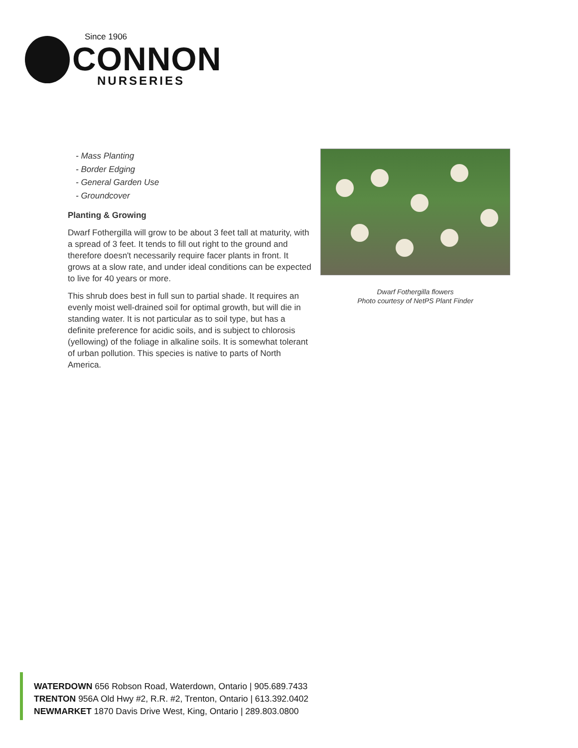Since 1906
CONNON
NURSERIES
- Mass Planting
- Border Edging
- General Garden Use
- Groundcover
Planting & Growing
Dwarf Fothergilla will grow to be about 3 feet tall at maturity, with a spread of 3 feet. It tends to fill out right to the ground and therefore doesn't necessarily require facer plants in front. It grows at a slow rate, and under ideal conditions can be expected to live for 40 years or more.
This shrub does best in full sun to partial shade. It requires an evenly moist well-drained soil for optimal growth, but will die in standing water. It is not particular as to soil type, but has a definite preference for acidic soils, and is subject to chlorosis (yellowing) of the foliage in alkaline soils. It is somewhat tolerant of urban pollution. This species is native to parts of North America.
Dwarf Fothergilla flowers
Photo courtesy of NetPS Plant Finder
WATERDOWN 656 Robson Road, Waterdown, Ontario | 905.689.7433
TRENTON 956A Old Hwy #2, R.R. #2, Trenton, Ontario | 613.392.0402
NEWMARKET 1870 Davis Drive West, King, Ontario | 289.803.0800